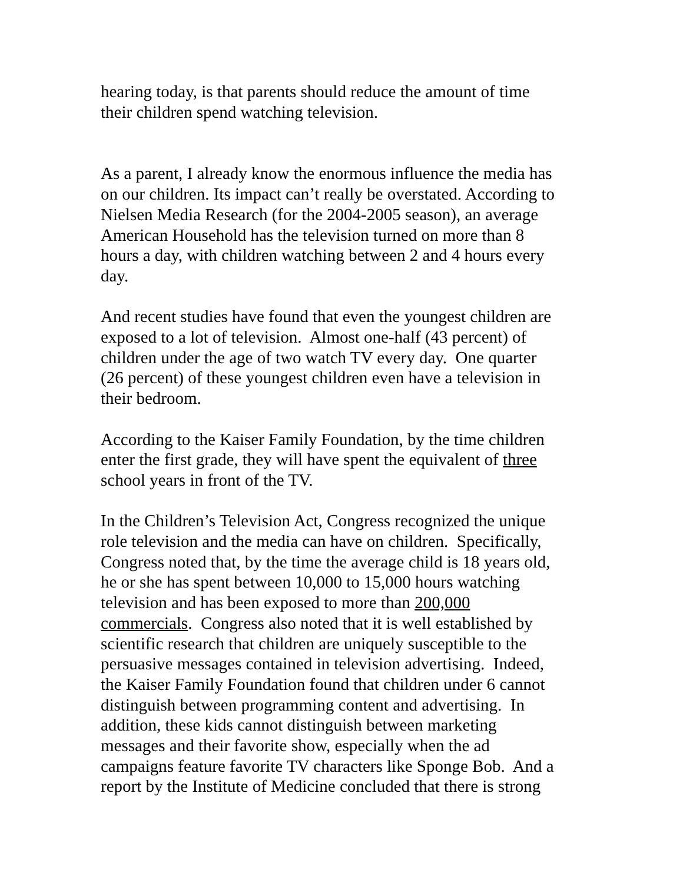hearing today, is that parents should reduce the amount of time
their children spend watching television.
As a parent, I already know the enormous influence the media has
on our children. Its impact can’t really be overstated. According to
Nielsen Media Research (for the 2004-2005 season), an average
American Household has the television turned on more than 8
hours a day, with children watching between 2 and 4 hours every
day.
And recent studies have found that even the youngest children are
exposed to a lot of television. Almost one-half (43 percent) of
children under the age of two watch TV every day. One quarter
(26 percent) of these youngest children even have a television in
their bedroom.
According to the Kaiser Family Foundation, by the time children
enter the first grade, they will have spent the equivalent of three
school years in front of the TV.
In the Children’s Television Act, Congress recognized the unique
role television and the media can have on children. Specifically,
Congress noted that, by the time the average child is 18 years old,
he or she has spent between 10,000 to 15,000 hours watching
television and has been exposed to more than 200,000
commercials. Congress also noted that it is well established by
scientific research that children are uniquely susceptible to the
persuasive messages contained in television advertising. Indeed,
the Kaiser Family Foundation found that children under 6 cannot
distinguish between programming content and advertising. In
addition, these kids cannot distinguish between marketing
messages and their favorite show, especially when the ad
campaigns feature favorite TV characters like Sponge Bob. And a
report by the Institute of Medicine concluded that there is strong